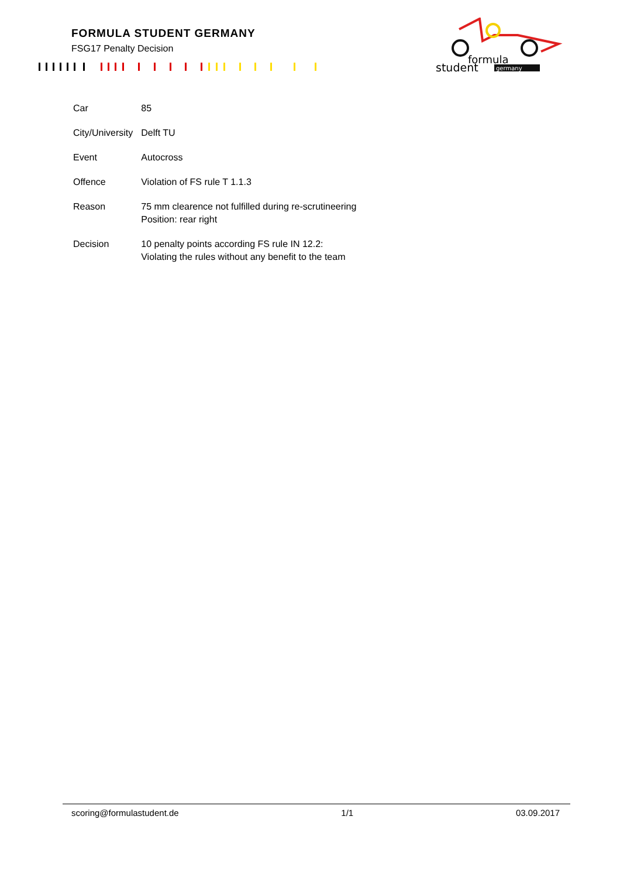FORMULA STUDENT GERMANY
FSG17 Penalty Decision
formula
student
germany
| Car | 85 |
| City/University | Delft TU |
| Event | Autocross |
| Offence | Violation of FS rule T 1.1.3 |
| Reason | 75 mm clearence not fulfilled during re-scrutineering Position: rear right |
| Decision | 10 penalty points according FS rule IN 12.2: Violating the rules without any benefit to the team |
scoring@formulastudent.de 1/1 03.09.2017